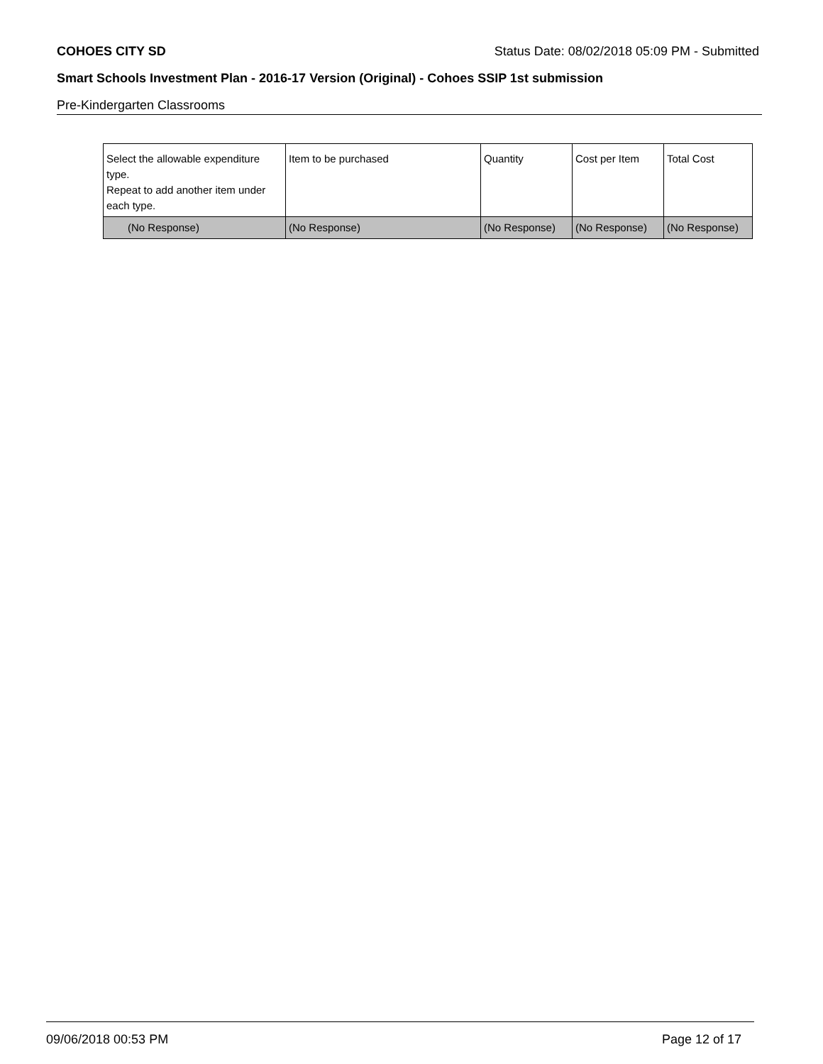COHOES CITY SD Status Date: 08/02/2018 05:09 PM - Submitted
Smart Schools Investment Plan - 2016-17 Version (Original) - Cohoes SSIP 1st submission
Pre-Kindergarten Classrooms
| Select the allowable expenditure type. Repeat to add another item under each type. | Item to be purchased | Quantity | Cost per Item | Total Cost |
| --- | --- | --- | --- | --- |
| (No Response) | (No Response) | (No Response) | (No Response) | (No Response) |
09/06/2018 00:53 PM Page 12 of 17